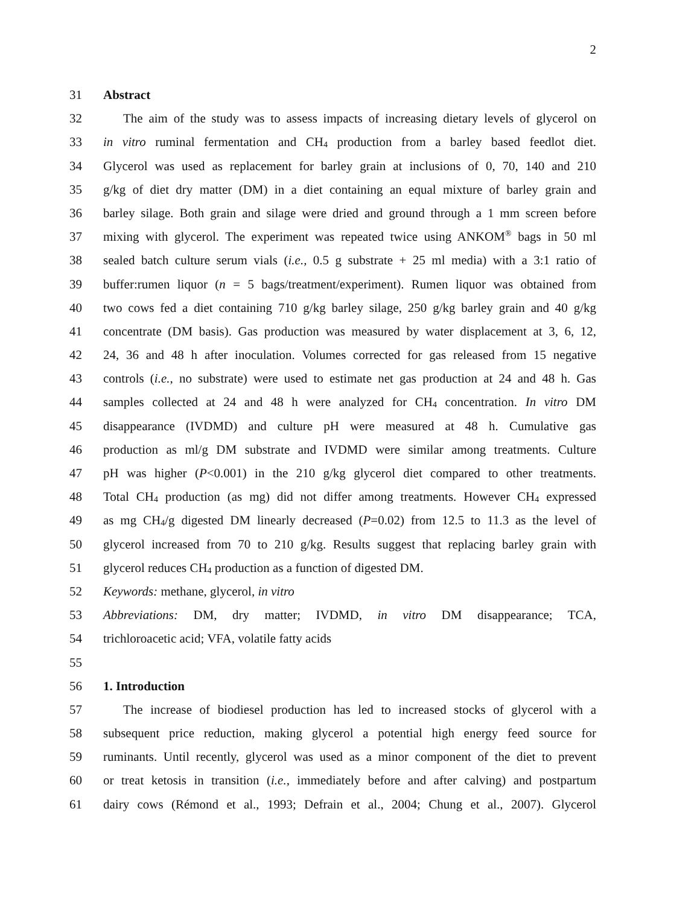2
31 Abstract
32 The aim of the study was to assess impacts of increasing dietary levels of glycerol on
33 in vitro ruminal fermentation and CH<sub>4</sub> production from a barley based feedlot diet.
34 Glycerol was used as replacement for barley grain at inclusions of 0, 70, 140 and 210
35 g/kg of diet dry matter (DM) in a diet containing an equal mixture of barley grain and
36 barley silage. Both grain and silage were dried and ground through a 1 mm screen before
37 mixing with glycerol. The experiment was repeated twice using ANKOM<sup>®</sup> bags in 50 ml
38 sealed batch culture serum vials (i.e., 0.5 g substrate + 25 ml media) with a 3:1 ratio of
39 buffer:rumen liquor (n = 5 bags/treatment/experiment). Rumen liquor was obtained from
40 two cows fed a diet containing 710 g/kg barley silage, 250 g/kg barley grain and 40 g/kg
41 concentrate (DM basis). Gas production was measured by water displacement at 3, 6, 12,
42 24, 36 and 48 h after inoculation. Volumes corrected for gas released from 15 negative
43 controls (i.e., no substrate) were used to estimate net gas production at 24 and 48 h. Gas
44 samples collected at 24 and 48 h were analyzed for CH<sub>4</sub> concentration. In vitro DM
45 disappearance (IVDMD) and culture pH were measured at 48 h. Cumulative gas
46 production as ml/g DM substrate and IVDMD were similar among treatments. Culture
47 pH was higher (P<0.001) in the 210 g/kg glycerol diet compared to other treatments.
48 Total CH<sub>4</sub> production (as mg) did not differ among treatments. However CH<sub>4</sub> expressed
49 as mg CH<sub>4</sub>/g digested DM linearly decreased (P=0.02) from 12.5 to 11.3 as the level of
50 glycerol increased from 70 to 210 g/kg. Results suggest that replacing barley grain with
51 glycerol reduces CH<sub>4</sub> production as a function of digested DM.
52 Keywords: methane, glycerol, in vitro
53 Abbreviations: DM, dry matter; IVDMD, in vitro DM disappearance; TCA,
54 trichloroacetic acid; VFA, volatile fatty acids
55
56 1. Introduction
57 The increase of biodiesel production has led to increased stocks of glycerol with a
58 subsequent price reduction, making glycerol a potential high energy feed source for
59 ruminants. Until recently, glycerol was used as a minor component of the diet to prevent
60 or treat ketosis in transition (i.e., immediately before and after calving) and postpartum
61 dairy cows (Rémond et al., 1993; Defrain et al., 2004; Chung et al., 2007). Glycerol